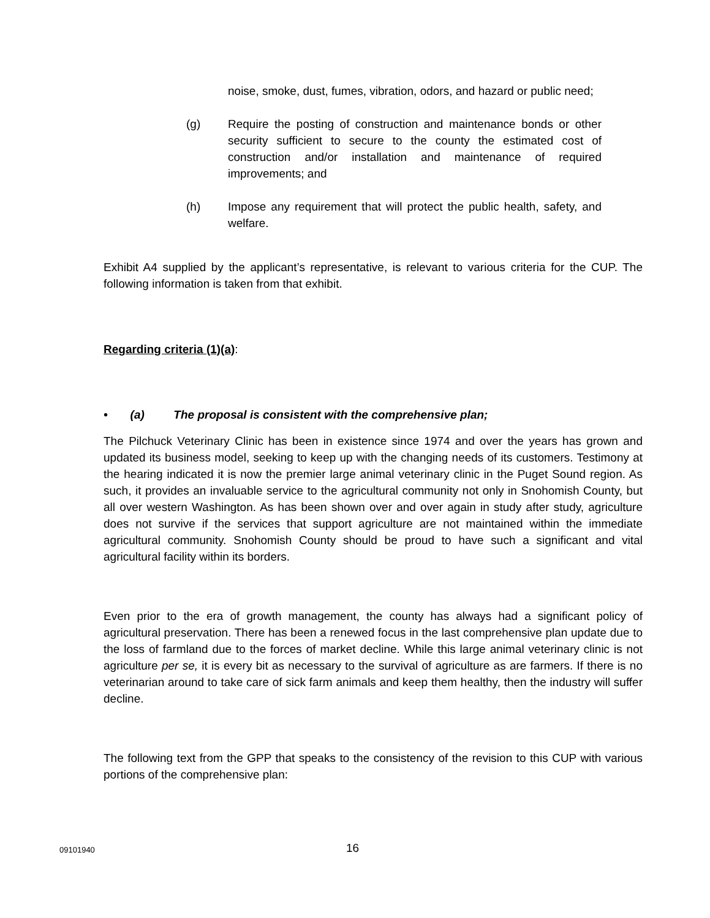noise, smoke, dust, fumes, vibration, odors, and hazard or public need;
(g) Require the posting of construction and maintenance bonds or other security sufficient to secure to the county the estimated cost of construction and/or installation and maintenance of required improvements; and
(h) Impose any requirement that will protect the public health, safety, and welfare.
Exhibit A4 supplied by the applicant’s representative, is relevant to various criteria for the CUP. The following information is taken from that exhibit.
Regarding criteria (1)(a):
• (a) The proposal is consistent with the comprehensive plan;
The Pilchuck Veterinary Clinic has been in existence since 1974 and over the years has grown and updated its business model, seeking to keep up with the changing needs of its customers. Testimony at the hearing indicated it is now the premier large animal veterinary clinic in the Puget Sound region. As such, it provides an invaluable service to the agricultural community not only in Snohomish County, but all over western Washington. As has been shown over and over again in study after study, agriculture does not survive if the services that support agriculture are not maintained within the immediate agricultural community. Snohomish County should be proud to have such a significant and vital agricultural facility within its borders.
Even prior to the era of growth management, the county has always had a significant policy of agricultural preservation. There has been a renewed focus in the last comprehensive plan update due to the loss of farmland due to the forces of market decline. While this large animal veterinary clinic is not agriculture per se, it is every bit as necessary to the survival of agriculture as are farmers. If there is no veterinarian around to take care of sick farm animals and keep them healthy, then the industry will suffer decline.
The following text from the GPP that speaks to the consistency of the revision to this CUP with various portions of the comprehensive plan:
09101940 16